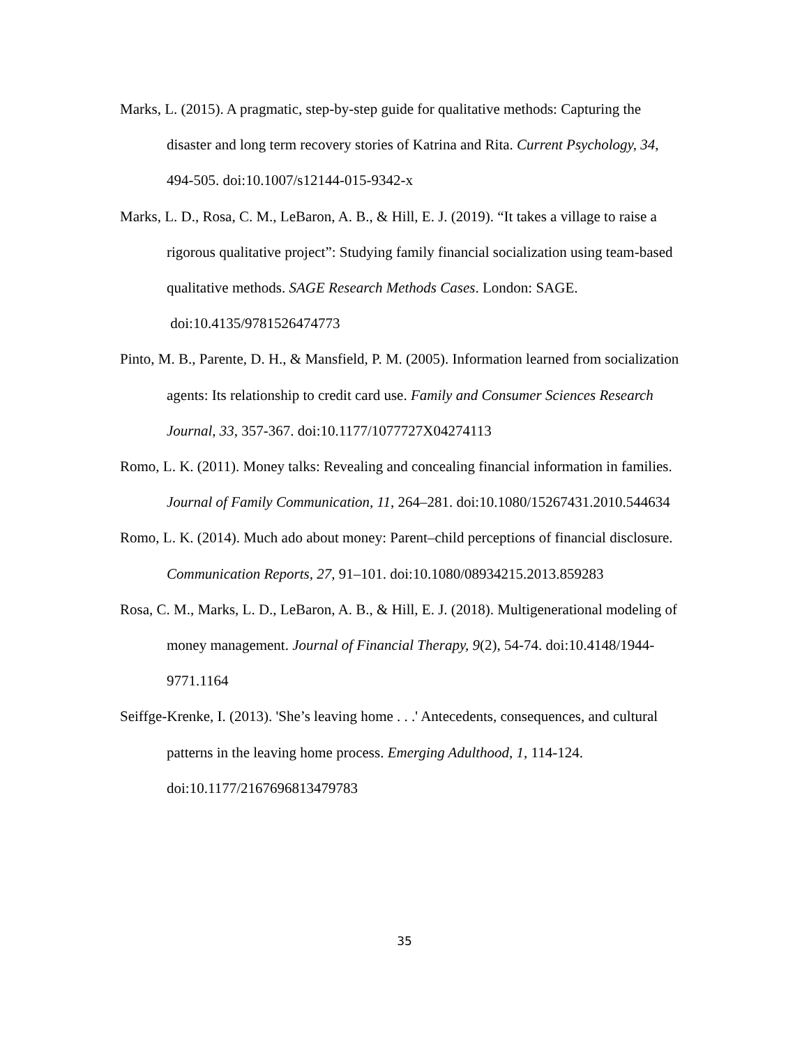Marks, L. (2015). A pragmatic, step-by-step guide for qualitative methods: Capturing the disaster and long term recovery stories of Katrina and Rita. Current Psychology, 34, 494-505. doi:10.1007/s12144-015-9342-x
Marks, L. D., Rosa, C. M., LeBaron, A. B., & Hill, E. J. (2019). “It takes a village to raise a rigorous qualitative project”: Studying family financial socialization using team-based qualitative methods. SAGE Research Methods Cases. London: SAGE. doi:10.4135/9781526474773
Pinto, M. B., Parente, D. H., & Mansfield, P. M. (2005). Information learned from socialization agents: Its relationship to credit card use. Family and Consumer Sciences Research Journal, 33, 357-367. doi:10.1177/1077727X04274113
Romo, L. K. (2011). Money talks: Revealing and concealing financial information in families. Journal of Family Communication, 11, 264–281. doi:10.1080/15267431.2010.544634
Romo, L. K. (2014). Much ado about money: Parent–child perceptions of financial disclosure. Communication Reports, 27, 91–101. doi:10.1080/08934215.2013.859283
Rosa, C. M., Marks, L. D., LeBaron, A. B., & Hill, E. J. (2018). Multigenerational modeling of money management. Journal of Financial Therapy, 9(2), 54-74. doi:10.4148/1944-9771.1164
Seiffge-Krenke, I. (2013). 'She’s leaving home . . .' Antecedents, consequences, and cultural patterns in the leaving home process. Emerging Adulthood, 1, 114-124. doi:10.1177/2167696813479783
35